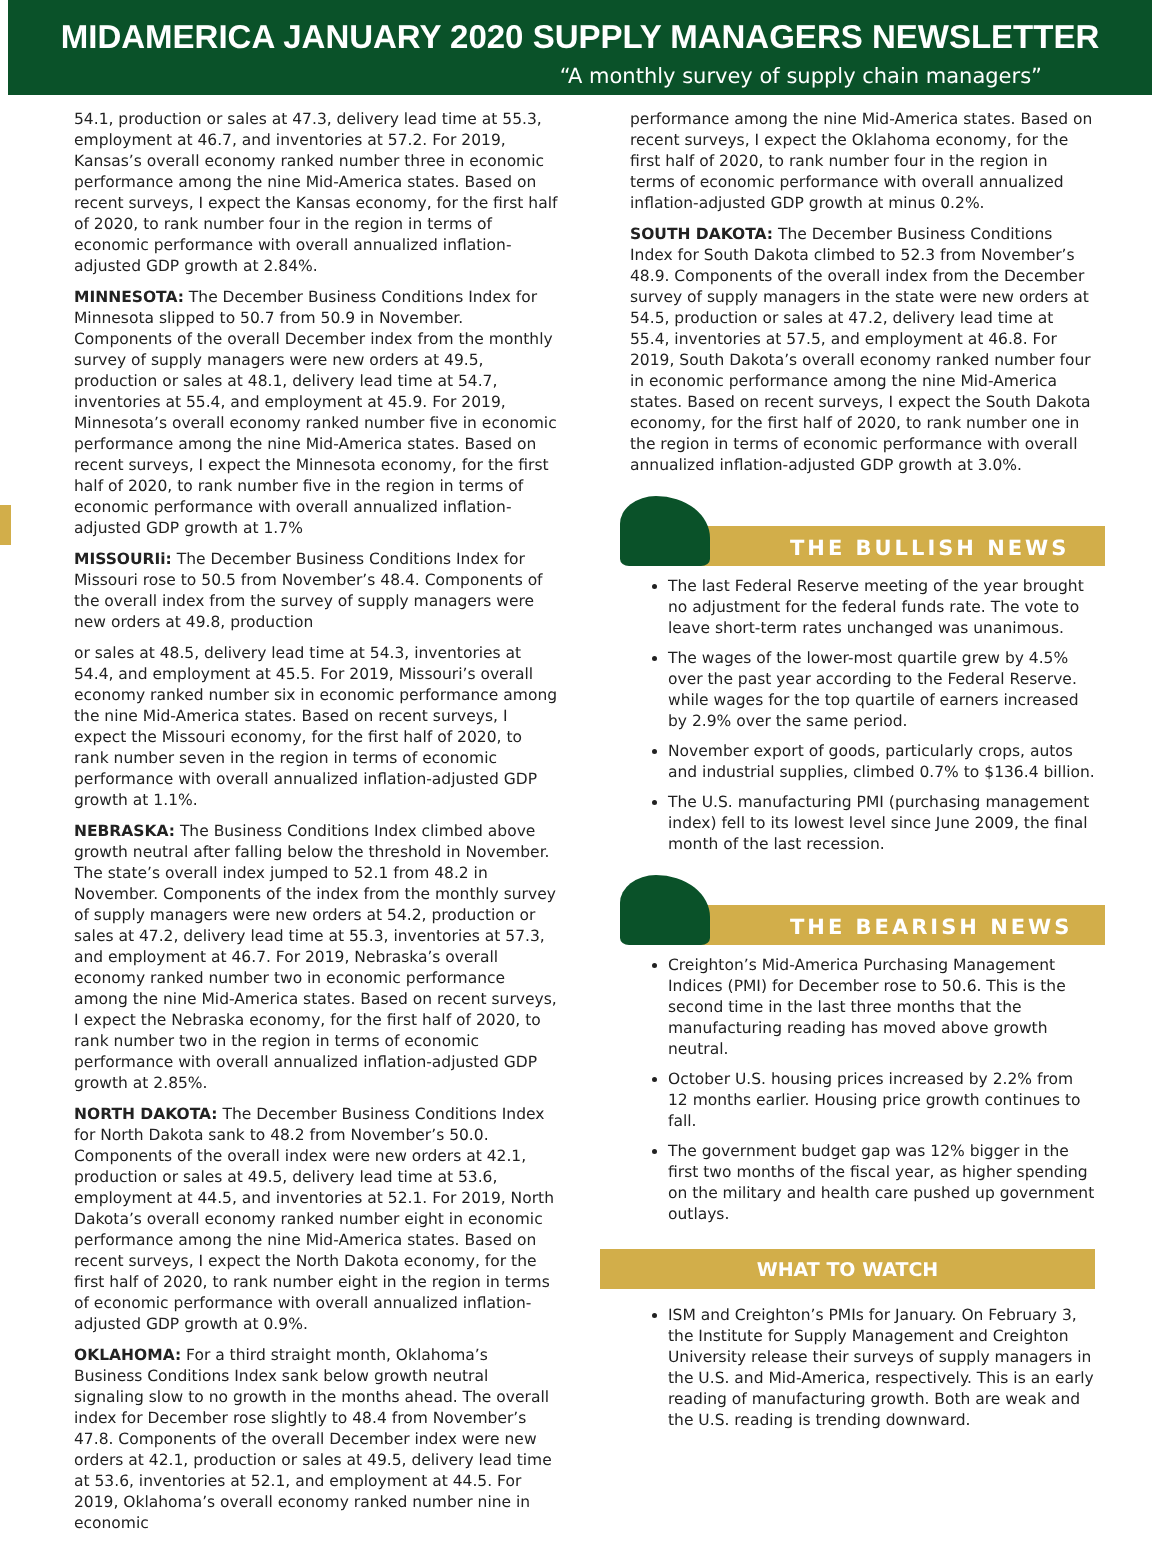MIDAMERICA JANUARY 2020 SUPPLY MANAGERS NEWSLETTER
“A monthly survey of supply chain managers”
54.1, production or sales at 47.3, delivery lead time at 55.3, employment at 46.7, and inventories at 57.2. For 2019, Kansas’s overall economy ranked number three in economic performance among the nine Mid-America states. Based on recent surveys, I expect the Kansas economy, for the first half of 2020, to rank number four in the region in terms of economic performance with overall annualized inflation-adjusted GDP growth at 2.84%.
MINNESOTA: The December Business Conditions Index for Minnesota slipped to 50.7 from 50.9 in November. Components of the overall December index from the monthly survey of supply managers were new orders at 49.5, production or sales at 48.1, delivery lead time at 54.7, inventories at 55.4, and employment at 45.9. For 2019, Minnesota’s overall economy ranked number five in economic performance among the nine Mid-America states. Based on recent surveys, I expect the Minnesota economy, for the first half of 2020, to rank number five in the region in terms of economic performance with overall annualized inflation-adjusted GDP growth at 1.7%
MISSOURIi: The December Business Conditions Index for Missouri rose to 50.5 from November’s 48.4. Components of the overall index from the survey of supply managers were new orders at 49.8, production
or sales at 48.5, delivery lead time at 54.3, inventories at 54.4, and employment at 45.5. For 2019, Missouri’s overall economy ranked number six in economic performance among the nine Mid-America states. Based on recent surveys, I expect the Missouri economy, for the first half of 2020, to rank number seven in the region in terms of economic performance with overall annualized inflation-adjusted GDP growth at 1.1%.
NEBRASKA: The Business Conditions Index climbed above growth neutral after falling below the threshold in November. The state’s overall index jumped to 52.1 from 48.2 in November. Components of the index from the monthly survey of supply managers were new orders at 54.2, production or sales at 47.2, delivery lead time at 55.3, inventories at 57.3, and employment at 46.7. For 2019, Nebraska’s overall economy ranked number two in economic performance among the nine Mid-America states. Based on recent surveys, I expect the Nebraska economy, for the first half of 2020, to rank number two in the region in terms of economic performance with overall annualized inflation-adjusted GDP growth at 2.85%.
NORTH DAKOTA: The December Business Conditions Index for North Dakota sank to 48.2 from November’s 50.0. Components of the overall index were new orders at 42.1, production or sales at 49.5, delivery lead time at 53.6, employment at 44.5, and inventories at 52.1. For 2019, North Dakota’s overall economy ranked number eight in economic performance among the nine Mid-America states. Based on recent surveys, I expect the North Dakota economy, for the first half of 2020, to rank number eight in the region in terms of economic performance with overall annualized inflation-adjusted GDP growth at 0.9%.
OKLAHOMA: For a third straight month, Oklahoma’s Business Conditions Index sank below growth neutral signaling slow to no growth in the months ahead. The overall index for December rose slightly to 48.4 from November’s 47.8. Components of the overall December index were new orders at 42.1, production or sales at 49.5, delivery lead time at 53.6, inventories at 52.1, and employment at 44.5. For 2019, Oklahoma’s overall economy ranked number nine in economic
performance among the nine Mid-America states. Based on recent surveys, I expect the Oklahoma economy, for the first half of 2020, to rank number four in the region in terms of economic performance with overall annualized inflation-adjusted GDP growth at minus 0.2%.
SOUTH DAKOTA: The December Business Conditions Index for South Dakota climbed to 52.3 from November’s 48.9. Components of the overall index from the December survey of supply managers in the state were new orders at 54.5, production or sales at 47.2, delivery lead time at 55.4, inventories at 57.5, and employment at 46.8. For 2019, South Dakota’s overall economy ranked number four in economic performance among the nine Mid-America states. Based on recent surveys, I expect the South Dakota economy, for the first half of 2020, to rank number one in the region in terms of economic performance with overall annualized inflation-adjusted GDP growth at 3.0%.
THE BULLISH NEWS
The last Federal Reserve meeting of the year brought no adjustment for the federal funds rate. The vote to leave short-term rates unchanged was unanimous.
The wages of the lower-most quartile grew by 4.5% over the past year according to the Federal Reserve. while wages for the top quartile of earners increased by 2.9% over the same period.
November export of goods, particularly crops, autos and industrial supplies, climbed 0.7% to $136.4 billion.
The U.S. manufacturing PMI (purchasing management index) fell to its lowest level since June 2009, the final month of the last recession.
THE BEARISH NEWS
Creighton’s Mid-America Purchasing Management Indices (PMI) for December rose to 50.6. This is the second time in the last three months that the manufacturing reading has moved above growth neutral.
October U.S. housing prices increased by 2.2% from 12 months earlier. Housing price growth continues to fall.
The government budget gap was 12% bigger in the first two months of the fiscal year, as higher spending on the military and health care pushed up government outlays.
WHAT TO WATCH
ISM and Creighton’s PMIs for January. On February 3, the Institute for Supply Management and Creighton University release their surveys of supply managers in the U.S. and Mid-America, respectively. This is an early reading of manufacturing growth. Both are weak and the U.S. reading is trending downward.